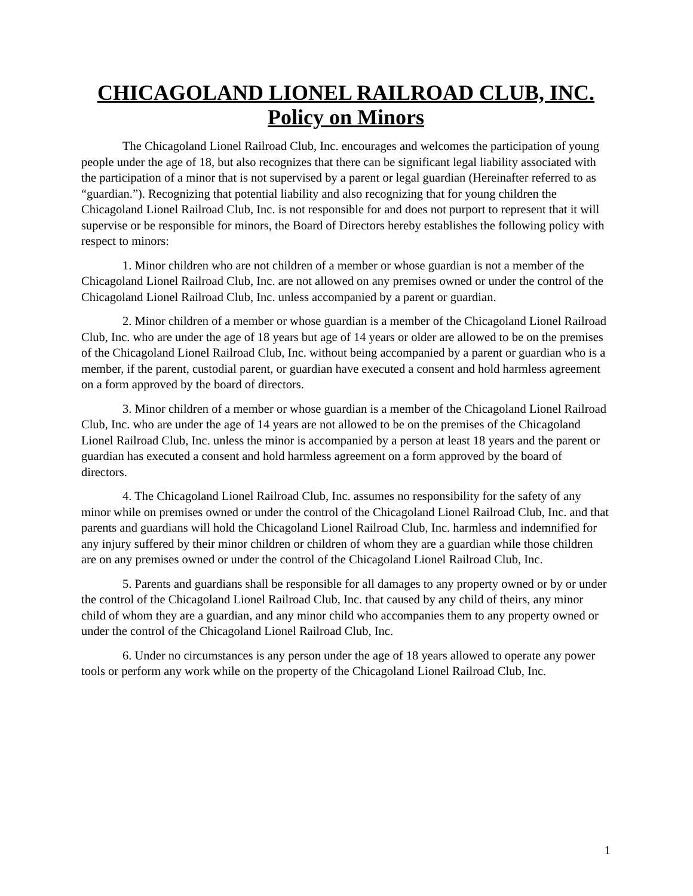CHICAGOLAND LIONEL RAILROAD CLUB, INC.
Policy on Minors
The Chicagoland Lionel Railroad Club, Inc. encourages and welcomes the participation of young people under the age of 18, but also recognizes that there can be significant legal liability associated with the participation of a minor that is not supervised by a parent or legal guardian (Hereinafter referred to as “guardian.”). Recognizing that potential liability and also recognizing that for young children the Chicagoland Lionel Railroad Club, Inc. is not responsible for and does not purport to represent that it will supervise or be responsible for minors, the Board of Directors hereby establishes the following policy with respect to minors:
1. Minor children who are not children of a member or whose guardian is not a member of the Chicagoland Lionel Railroad Club, Inc. are not allowed on any premises owned or under the control of the Chicagoland Lionel Railroad Club, Inc. unless accompanied by a parent or guardian.
2. Minor children of a member or whose guardian is a member of the Chicagoland Lionel Railroad Club, Inc. who are under the age of 18 years but age of 14 years or older are allowed to be on the premises of the Chicagoland Lionel Railroad Club, Inc. without being accompanied by a parent or guardian who is a member, if the parent, custodial parent, or guardian have executed a consent and hold harmless agreement on a form approved by the board of directors.
3. Minor children of a member or whose guardian is a member of the Chicagoland Lionel Railroad Club, Inc. who are under the age of 14 years are not allowed to be on the premises of the Chicagoland Lionel Railroad Club, Inc. unless the minor is accompanied by a person at least 18 years and the parent or guardian has executed a consent and hold harmless agreement on a form approved by the board of directors.
4. The Chicagoland Lionel Railroad Club, Inc. assumes no responsibility for the safety of any minor while on premises owned or under the control of the Chicagoland Lionel Railroad Club, Inc. and that parents and guardians will hold the Chicagoland Lionel Railroad Club, Inc. harmless and indemnified for any injury suffered by their minor children or children of whom they are a guardian while those children are on any premises owned or under the control of the Chicagoland Lionel Railroad Club, Inc.
5. Parents and guardians shall be responsible for all damages to any property owned or by or under the control of the Chicagoland Lionel Railroad Club, Inc. that caused by any child of theirs, any minor child of whom they are a guardian, and any minor child who accompanies them to any property owned or under the control of the Chicagoland Lionel Railroad Club, Inc.
6. Under no circumstances is any person under the age of 18 years allowed to operate any power tools or perform any work while on the property of the Chicagoland Lionel Railroad Club, Inc.
1